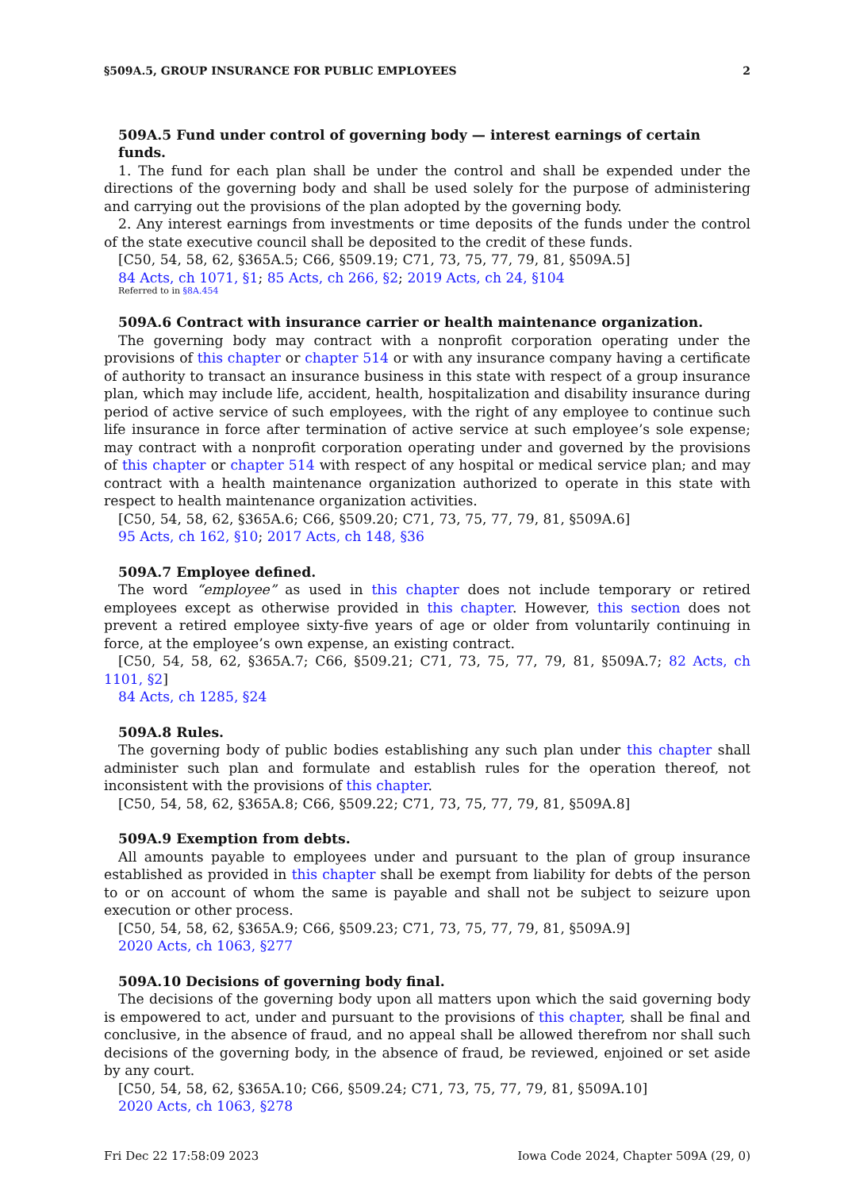§509A.5, GROUP INSURANCE FOR PUBLIC EMPLOYEES 2
509A.5 Fund under control of governing body — interest earnings of certain funds.
1. The fund for each plan shall be under the control and shall be expended under the directions of the governing body and shall be used solely for the purpose of administering and carrying out the provisions of the plan adopted by the governing body.
2. Any interest earnings from investments or time deposits of the funds under the control of the state executive council shall be deposited to the credit of these funds.
[C50, 54, 58, 62, §365A.5; C66, §509.19; C71, 73, 75, 77, 79, 81, §509A.5]
84 Acts, ch 1071, §1; 85 Acts, ch 266, §2; 2019 Acts, ch 24, §104
Referred to in §8A.454
509A.6 Contract with insurance carrier or health maintenance organization.
The governing body may contract with a nonprofit corporation operating under the provisions of this chapter or chapter 514 or with any insurance company having a certificate of authority to transact an insurance business in this state with respect of a group insurance plan, which may include life, accident, health, hospitalization and disability insurance during period of active service of such employees, with the right of any employee to continue such life insurance in force after termination of active service at such employee’s sole expense; may contract with a nonprofit corporation operating under and governed by the provisions of this chapter or chapter 514 with respect of any hospital or medical service plan; and may contract with a health maintenance organization authorized to operate in this state with respect to health maintenance organization activities.
[C50, 54, 58, 62, §365A.6; C66, §509.20; C71, 73, 75, 77, 79, 81, §509A.6]
95 Acts, ch 162, §10; 2017 Acts, ch 148, §36
509A.7 Employee defined.
The word “employee” as used in this chapter does not include temporary or retired employees except as otherwise provided in this chapter. However, this section does not prevent a retired employee sixty-five years of age or older from voluntarily continuing in force, at the employee’s own expense, an existing contract.
[C50, 54, 58, 62, §365A.7; C66, §509.21; C71, 73, 75, 77, 79, 81, §509A.7; 82 Acts, ch 1101, §2]
84 Acts, ch 1285, §24
509A.8 Rules.
The governing body of public bodies establishing any such plan under this chapter shall administer such plan and formulate and establish rules for the operation thereof, not inconsistent with the provisions of this chapter.
[C50, 54, 58, 62, §365A.8; C66, §509.22; C71, 73, 75, 77, 79, 81, §509A.8]
509A.9 Exemption from debts.
All amounts payable to employees under and pursuant to the plan of group insurance established as provided in this chapter shall be exempt from liability for debts of the person to or on account of whom the same is payable and shall not be subject to seizure upon execution or other process.
[C50, 54, 58, 62, §365A.9; C66, §509.23; C71, 73, 75, 77, 79, 81, §509A.9]
2020 Acts, ch 1063, §277
509A.10 Decisions of governing body final.
The decisions of the governing body upon all matters upon which the said governing body is empowered to act, under and pursuant to the provisions of this chapter, shall be final and conclusive, in the absence of fraud, and no appeal shall be allowed therefrom nor shall such decisions of the governing body, in the absence of fraud, be reviewed, enjoined or set aside by any court.
[C50, 54, 58, 62, §365A.10; C66, §509.24; C71, 73, 75, 77, 79, 81, §509A.10]
2020 Acts, ch 1063, §278
Fri Dec 22 17:58:09 2023 Iowa Code 2024, Chapter 509A (29, 0)